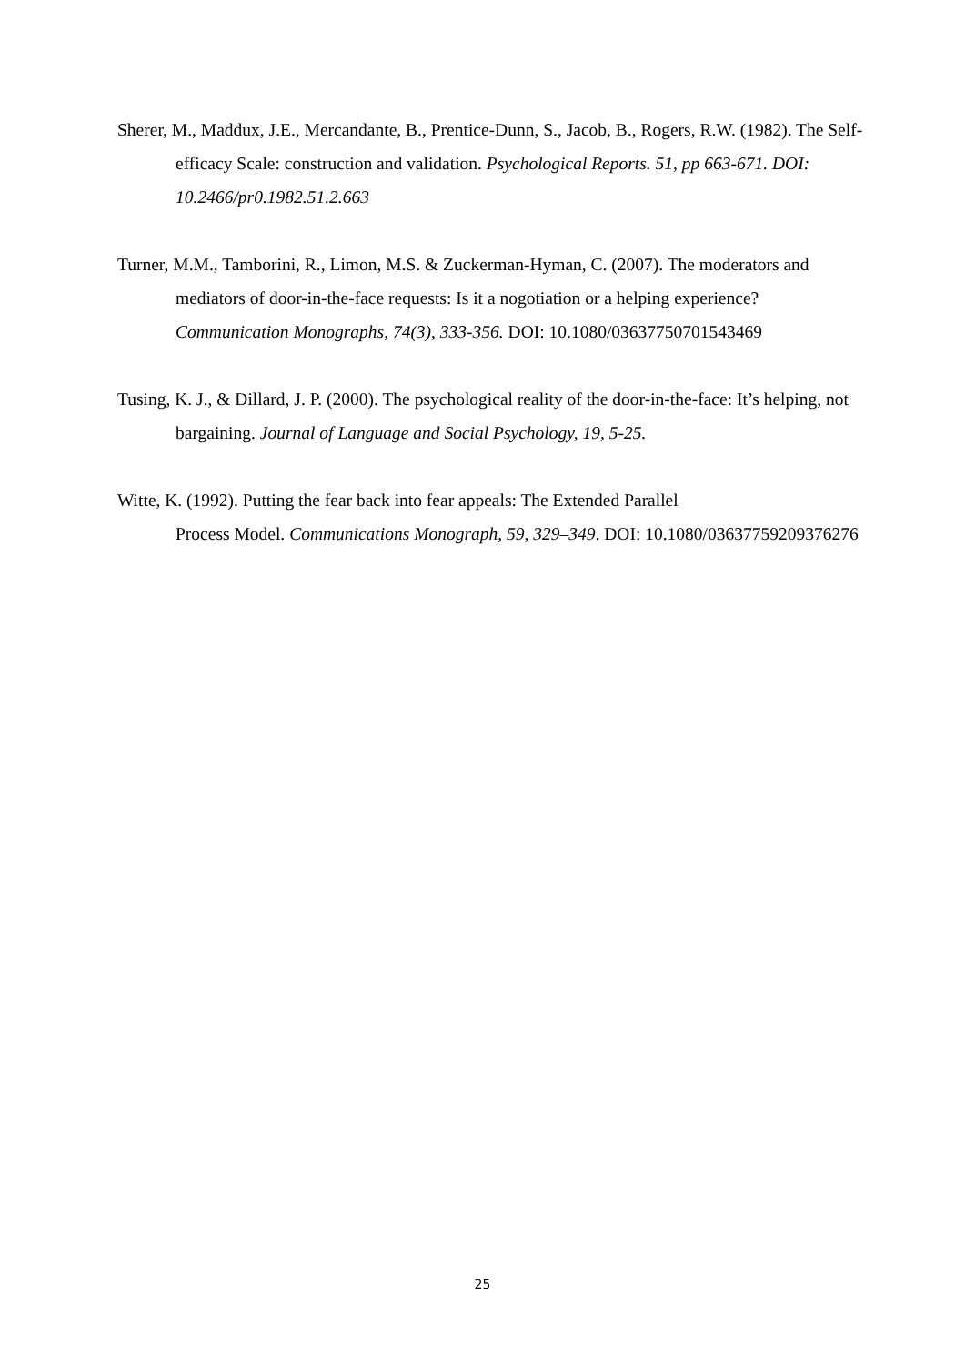Sherer, M., Maddux, J.E., Mercandante, B., Prentice-Dunn, S., Jacob, B., Rogers, R.W. (1982). The Self-efficacy Scale: construction and validation. Psychological Reports. 51, pp 663-671. DOI: 10.2466/pr0.1982.51.2.663
Turner, M.M., Tamborini, R., Limon, M.S. & Zuckerman-Hyman, C. (2007). The moderators and mediators of door-in-the-face requests: Is it a nogotiation or a helping experience? Communication Monographs, 74(3), 333-356. DOI: 10.1080/03637750701543469
Tusing, K. J., & Dillard, J. P. (2000). The psychological reality of the door-in-the-face: It’s helping, not bargaining. Journal of Language and Social Psychology, 19, 5-25.
Witte, K. (1992). Putting the fear back into fear appeals: The Extended Parallel
Process Model. Communications Monograph, 59, 329–349. DOI: 10.1080/03637759209376276
25